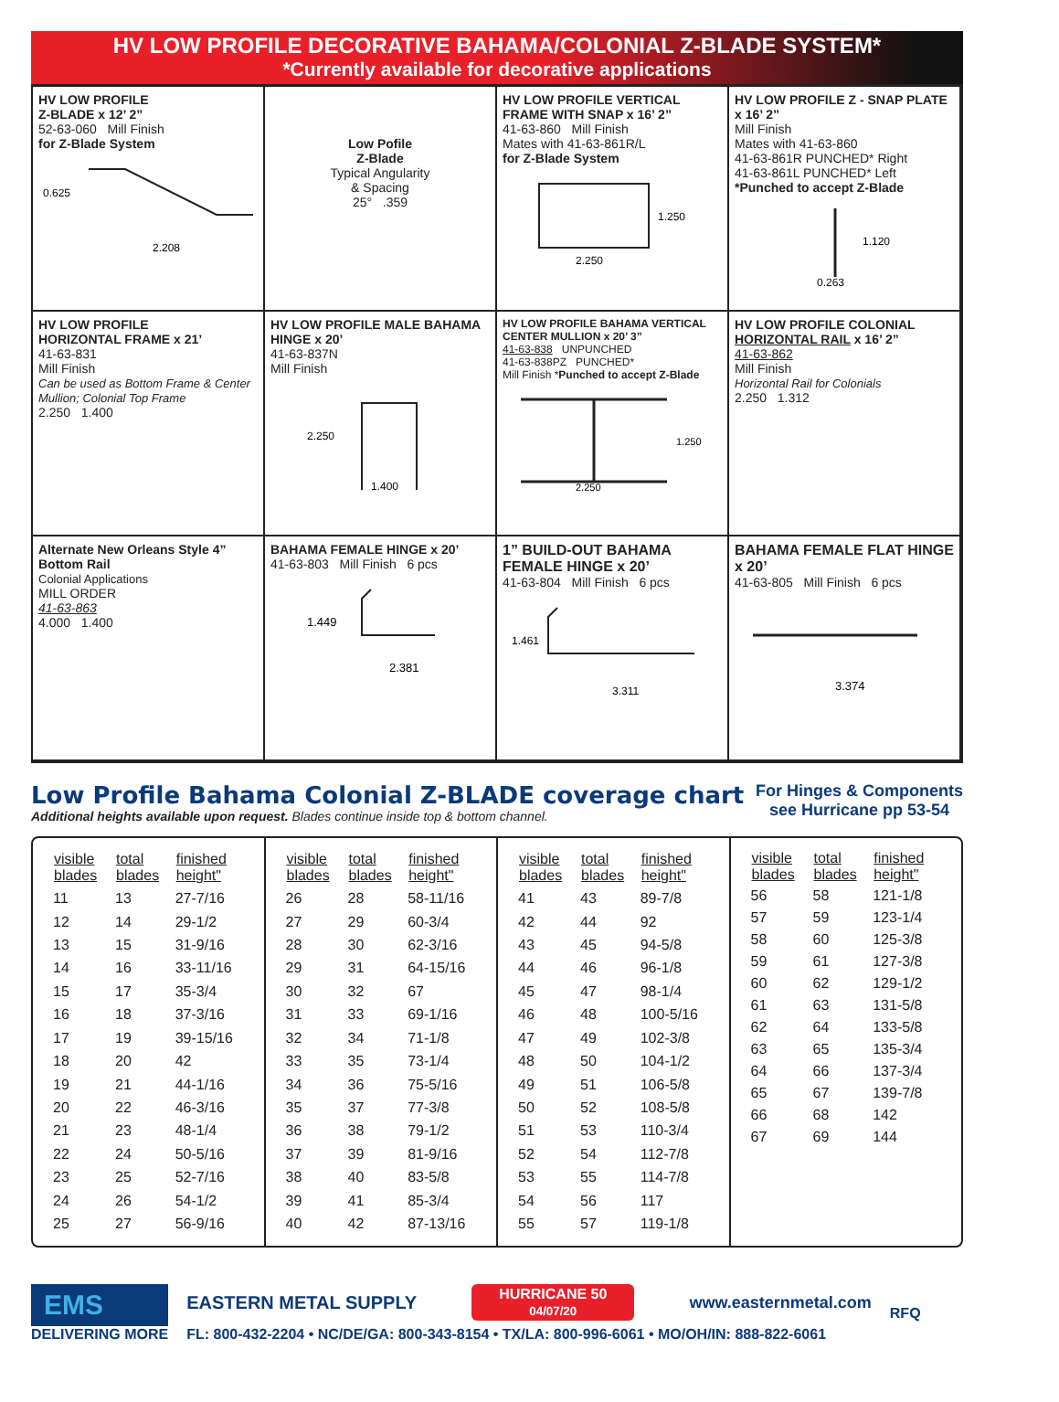HV LOW PROFILE DECORATIVE BAHAMA/COLONIAL Z-BLADE SYSTEM*
*Currently available for decorative applications
HV LOW PROFILE
Z-BLADE x 12’ 2”
52-63-060 Mill Finish
for Z-Blade System
0.625
2.208
Low Pofile
Z-Blade
Typical Angularity
& Spacing
25° .359
HV LOW PROFILE VERTICAL FRAME WITH SNAP x 16’ 2”
41-63-860 Mill Finish
Mates with 41-63-861R/L
for Z-Blade System
1.250
2.250
HV LOW PROFILE Z - SNAP PLATE x 16’ 2”
Mill Finish
Mates with 41-63-860
41-63-861R PUNCHED* Right
41-63-861L PUNCHED* Left
*Punched to accept Z-Blade
1.120
0.263
HV LOW PROFILE
HORIZONTAL FRAME x 21’
41-63-831
Mill Finish
Can be used as Bottom Frame & Center Mullion; Colonial Top Frame
2.250 1.400
HV LOW PROFILE MALE BAHAMA HINGE x 20’
41-63-837N
Mill Finish
2.250
1.400
HV LOW PROFILE BAHAMA VERTICAL CENTER MULLION x 20’ 3”
41-63-838 UNPUNCHED
41-63-838PZ PUNCHED*
Mill Finish *Punched to accept Z-Blade
1.250
2.250
HV LOW PROFILE COLONIAL HORIZONTAL RAIL x 16’ 2”
41-63-862
Mill Finish
Horizontal Rail for Colonials
2.250 1.312
Alternate New Orleans Style 4” Bottom Rail
Colonial Applications
MILL ORDER
41-63-863
4.000 1.400
BAHAMA FEMALE HINGE x 20’
41-63-803 Mill Finish 6 pcs
1.449
2.381
1” BUILD-OUT BAHAMA FEMALE HINGE x 20’
41-63-804 Mill Finish 6 pcs
1.461
3.311
BAHAMA FEMALE FLAT HINGE x 20’
41-63-805 Mill Finish 6 pcs
3.374
Low Profile Bahama Colonial Z-BLADE coverage chart
Additional heights available upon request. Blades continue inside top & bottom channel.
For Hinges & Components
see Hurricane pp 53-54
| visible blades | total blades | finished height" |
| --- | --- | --- |
| 11 | 13 | 27-7/16 |
| 12 | 14 | 29-1/2 |
| 13 | 15 | 31-9/16 |
| 14 | 16 | 33-11/16 |
| 15 | 17 | 35-3/4 |
| 16 | 18 | 37-3/16 |
| 17 | 19 | 39-15/16 |
| 18 | 20 | 42 |
| 19 | 21 | 44-1/16 |
| 20 | 22 | 46-3/16 |
| 21 | 23 | 48-1/4 |
| 22 | 24 | 50-5/16 |
| 23 | 25 | 52-7/16 |
| 24 | 26 | 54-1/2 |
| 25 | 27 | 56-9/16 |
| visible blades | total blades | finished height" |
| --- | --- | --- |
| 26 | 28 | 58-11/16 |
| 27 | 29 | 60-3/4 |
| 28 | 30 | 62-3/16 |
| 29 | 31 | 64-15/16 |
| 30 | 32 | 67 |
| 31 | 33 | 69-1/16 |
| 32 | 34 | 71-1/8 |
| 33 | 35 | 73-1/4 |
| 34 | 36 | 75-5/16 |
| 35 | 37 | 77-3/8 |
| 36 | 38 | 79-1/2 |
| 37 | 39 | 81-9/16 |
| 38 | 40 | 83-5/8 |
| 39 | 41 | 85-3/4 |
| 40 | 42 | 87-13/16 |
| visible blades | total blades | finished height" |
| --- | --- | --- |
| 41 | 43 | 89-7/8 |
| 42 | 44 | 92 |
| 43 | 45 | 94-5/8 |
| 44 | 46 | 96-1/8 |
| 45 | 47 | 98-1/4 |
| 46 | 48 | 100-5/16 |
| 47 | 49 | 102-3/8 |
| 48 | 50 | 104-1/2 |
| 49 | 51 | 106-5/8 |
| 50 | 52 | 108-5/8 |
| 51 | 53 | 110-3/4 |
| 52 | 54 | 112-7/8 |
| 53 | 55 | 114-7/8 |
| 54 | 56 | 117 |
| 55 | 57 | 119-1/8 |
| visible blades | total blades | finished height" |
| --- | --- | --- |
| 56 | 58 | 121-1/8 |
| 57 | 59 | 123-1/4 |
| 58 | 60 | 125-3/8 |
| 59 | 61 | 127-3/8 |
| 60 | 62 | 129-1/2 |
| 61 | 63 | 131-5/8 |
| 62 | 64 | 133-5/8 |
| 63 | 65 | 135-3/4 |
| 64 | 66 | 137-3/4 |
| 65 | 67 | 139-7/8 |
| 66 | 68 | 142 |
| 67 | 69 | 144 |
EMS
DELIVERING MORE
EASTERN METAL SUPPLY HURRICANE 50
04/07/20 www.easternmetal.com
FL: 800-432-2204 • NC/DE/GA: 800-343-8154 • TX/LA: 800-996-6061 • MO/OH/IN: 888-822-6061
RFQ